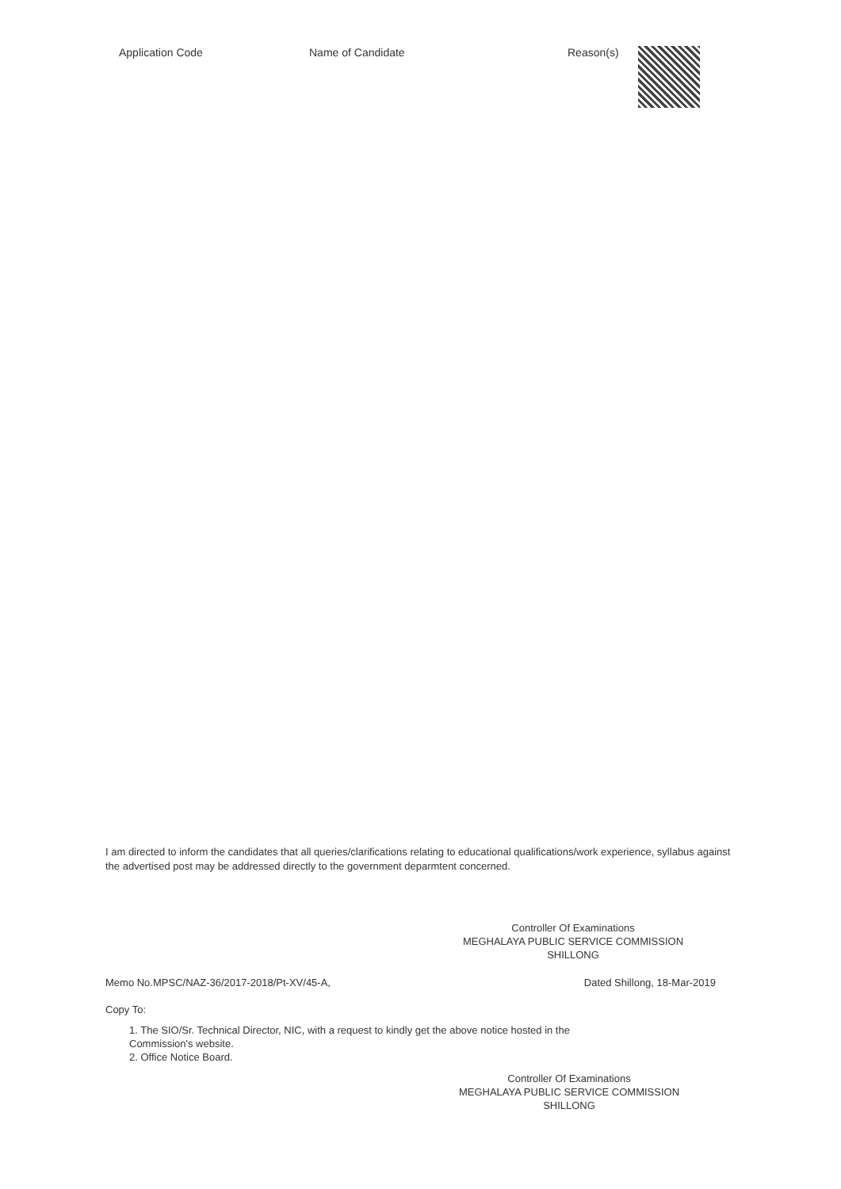| Application Code | Name of Candidate | Reason(s) |
| --- | --- | --- |
I am directed to inform the candidates that all queries/clarifications relating to educational qualifications/work experience, syllabus against the advertised post may be addressed directly to the government deparmtent concerned.
Controller Of Examinations
MEGHALAYA PUBLIC SERVICE COMMISSION
SHILLONG
Memo No.MPSC/NAZ-36/2017-2018/Pt-XV/45-A, Dated Shillong, 18-Mar-2019
Copy To:
1. The SIO/Sr. Technical Director, NIC, with a request to kindly get the above notice hosted in the
Commission's website.
2. Office Notice Board.
Controller Of Examinations
MEGHALAYA PUBLIC SERVICE COMMISSION
SHILLONG